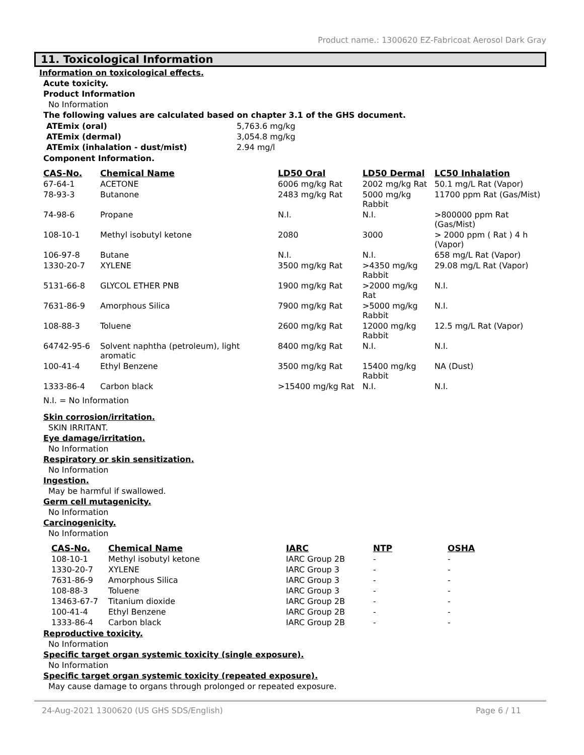Product name.: 1300620 EZ-Fabricoat Aerosol Dark Gray
11. Toxicological Information
Information on toxicological effects.
Acute toxicity.
Product Information
No Information
The following values are calculated based on chapter 3.1 of the GHS document.
| ATEmix (oral) | 5,763.6 mg/kg |
| ATEmix (dermal) | 3,054.8 mg/kg |
| ATEmix (inhalation - dust/mist) | 2.94 mg/l |
Component Information.
| CAS-No. | Chemical Name | LD50 Oral | LD50 Dermal | LC50 Inhalation |
| --- | --- | --- | --- | --- |
| 67-64-1 | ACETONE | 6006 mg/kg Rat | 2002 mg/kg Rat | 50.1 mg/L Rat (Vapor) |
| 78-93-3 | Butanone | 2483 mg/kg Rat | 5000 mg/kg Rabbit | 11700 ppm Rat (Gas/Mist) |
| 74-98-6 | Propane | N.I. | N.I. | >800000 ppm Rat (Gas/Mist) |
| 108-10-1 | Methyl isobutyl ketone | 2080 | 3000 | > 2000 ppm ( Rat ) 4 h (Vapor) |
| 106-97-8 | Butane | N.I. | N.I. | 658 mg/L Rat (Vapor) |
| 1330-20-7 | XYLENE | 3500 mg/kg Rat | >4350 mg/kg Rabbit | 29.08 mg/L Rat (Vapor) |
| 5131-66-8 | GLYCOL ETHER PNB | 1900 mg/kg Rat | >2000 mg/kg Rat | N.I. |
| 7631-86-9 | Amorphous Silica | 7900 mg/kg Rat | >5000 mg/kg Rabbit | N.I. |
| 108-88-3 | Toluene | 2600 mg/kg Rat | 12000 mg/kg Rabbit | 12.5 mg/L Rat (Vapor) |
| 64742-95-6 | Solvent naphtha (petroleum), light aromatic | 8400 mg/kg Rat | N.I. | N.I. |
| 100-41-4 | Ethyl Benzene | 3500 mg/kg Rat | 15400 mg/kg Rabbit | NA (Dust) |
| 1333-86-4 | Carbon black | >15400 mg/kg Rat | N.I. | N.I. |
N.I. = No Information
Skin corrosion/irritation.
SKIN IRRITANT.
Eye damage/irritation.
No Information
Respiratory or skin sensitization.
No Information
Ingestion.
May be harmful if swallowed.
Germ cell mutagenicity.
No Information
Carcinogenicity.
No Information
| CAS-No. | Chemical Name | IARC | NTP | OSHA |
| --- | --- | --- | --- | --- |
| 108-10-1 | Methyl isobutyl ketone | IARC Group 2B | - | - |
| 1330-20-7 | XYLENE | IARC Group 3 | - | - |
| 7631-86-9 | Amorphous Silica | IARC Group 3 | - | - |
| 108-88-3 | Toluene | IARC Group 3 | - | - |
| 13463-67-7 | Titanium dioxide | IARC Group 2B | - | - |
| 100-41-4 | Ethyl Benzene | IARC Group 2B | - | - |
| 1333-86-4 | Carbon black | IARC Group 2B | - | - |
Reproductive toxicity.
No Information
Specific target organ systemic toxicity (single exposure).
No Information
Specific target organ systemic toxicity (repeated exposure).
May cause damage to organs through prolonged or repeated exposure.
24-Aug-2021 1300620 (US GHS SDS/English) Page 6 / 11